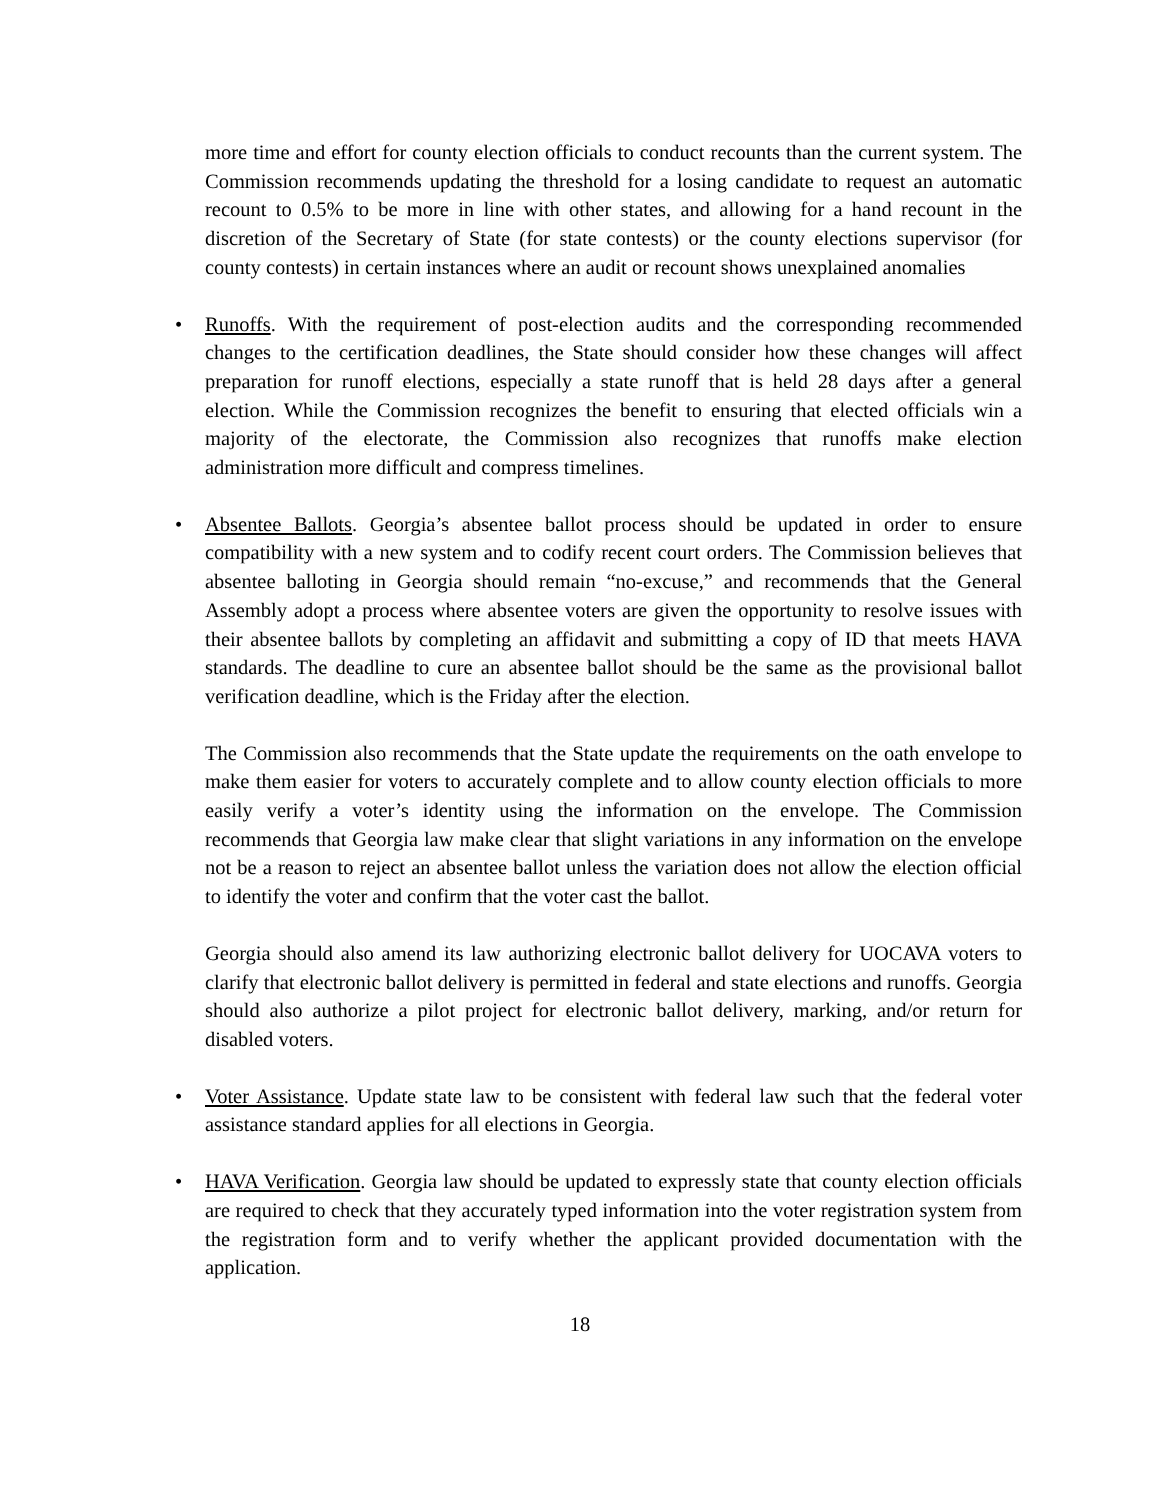more time and effort for county election officials to conduct recounts than the current system. The Commission recommends updating the threshold for a losing candidate to request an automatic recount to 0.5% to be more in line with other states, and allowing for a hand recount in the discretion of the Secretary of State (for state contests) or the county elections supervisor (for county contests) in certain instances where an audit or recount shows unexplained anomalies
• Runoffs. With the requirement of post-election audits and the corresponding recommended changes to the certification deadlines, the State should consider how these changes will affect preparation for runoff elections, especially a state runoff that is held 28 days after a general election. While the Commission recognizes the benefit to ensuring that elected officials win a majority of the electorate, the Commission also recognizes that runoffs make election administration more difficult and compress timelines.
• Absentee Ballots. Georgia’s absentee ballot process should be updated in order to ensure compatibility with a new system and to codify recent court orders. The Commission believes that absentee balloting in Georgia should remain “no-excuse,” and recommends that the General Assembly adopt a process where absentee voters are given the opportunity to resolve issues with their absentee ballots by completing an affidavit and submitting a copy of ID that meets HAVA standards. The deadline to cure an absentee ballot should be the same as the provisional ballot verification deadline, which is the Friday after the election.
The Commission also recommends that the State update the requirements on the oath envelope to make them easier for voters to accurately complete and to allow county election officials to more easily verify a voter’s identity using the information on the envelope. The Commission recommends that Georgia law make clear that slight variations in any information on the envelope not be a reason to reject an absentee ballot unless the variation does not allow the election official to identify the voter and confirm that the voter cast the ballot.
Georgia should also amend its law authorizing electronic ballot delivery for UOCAVA voters to clarify that electronic ballot delivery is permitted in federal and state elections and runoffs. Georgia should also authorize a pilot project for electronic ballot delivery, marking, and/or return for disabled voters.
• Voter Assistance. Update state law to be consistent with federal law such that the federal voter assistance standard applies for all elections in Georgia.
• HAVA Verification. Georgia law should be updated to expressly state that county election officials are required to check that they accurately typed information into the voter registration system from the registration form and to verify whether the applicant provided documentation with the application.
18